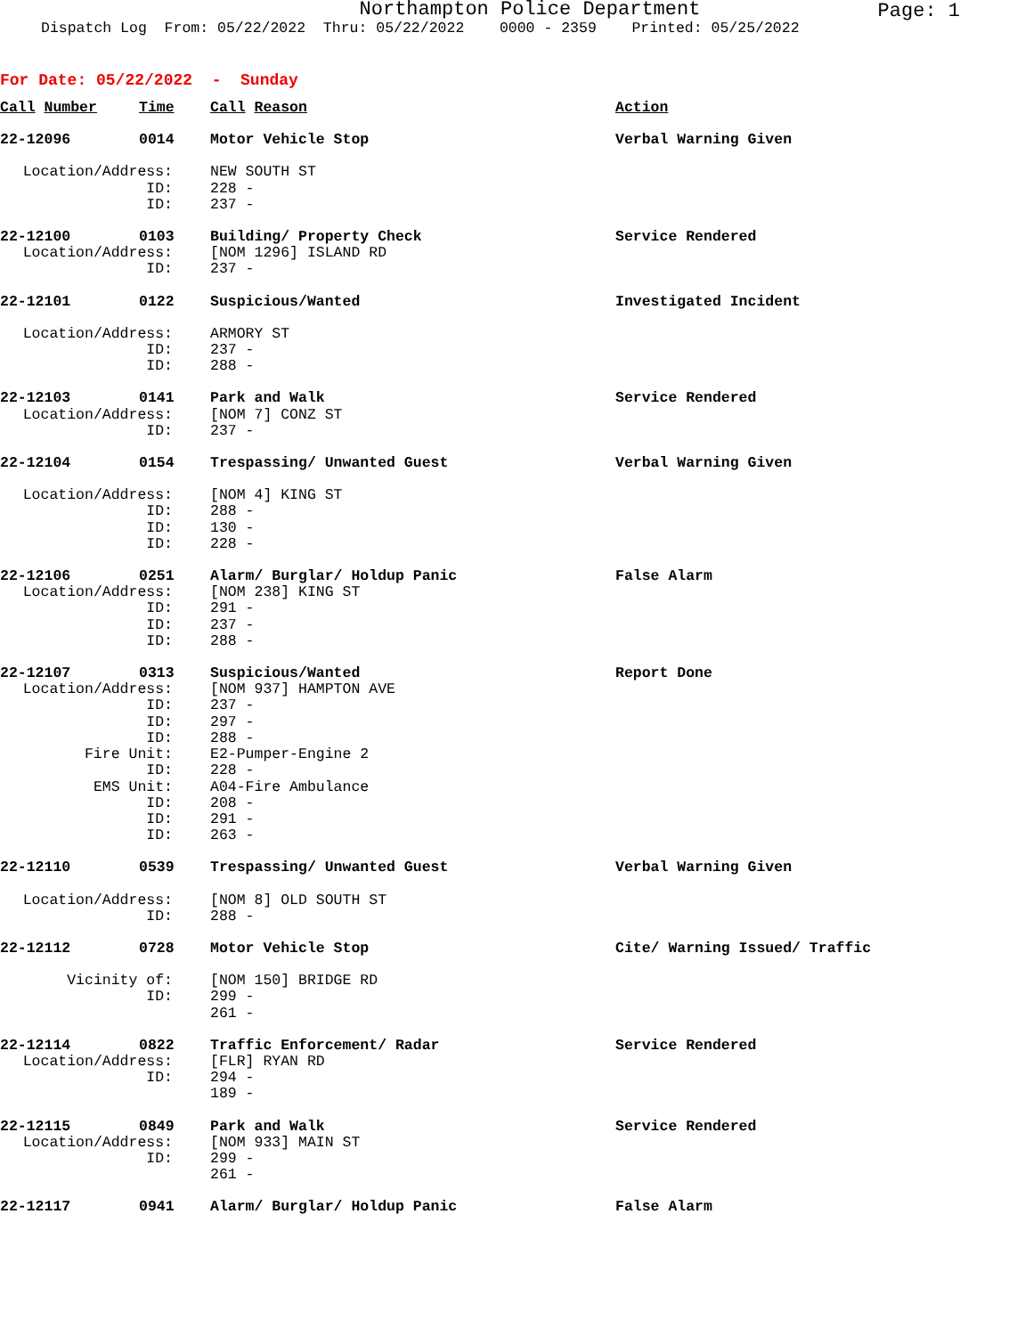Northampton Police Department
Page: 1
Dispatch Log From: 05/22/2022 Thru: 05/22/2022 0000 - 2359 Printed: 05/25/2022
For Date: 05/22/2022 - Sunday
| Call Number | Time | Call Reason | Action |
| 22-12096 | 0014 | Motor Vehicle Stop | Verbal Warning Given |
| Location/Address: | | NEW SOUTH ST | |
| ID: | | 228 - | |
| ID: | | 237 - | |
| 22-12100 | 0103 | Building/ Property Check | Service Rendered |
| Location/Address: | | [NOM 1296] ISLAND RD | |
| ID: | | 237 - | |
| 22-12101 | 0122 | Suspicious/Wanted | Investigated Incident |
| Location/Address: | | ARMORY ST | |
| ID: | | 237 - | |
| ID: | | 288 - | |
| 22-12103 | 0141 | Park and Walk | Service Rendered |
| Location/Address: | | [NOM 7] CONZ ST | |
| ID: | | 237 - | |
| 22-12104 | 0154 | Trespassing/ Unwanted Guest | Verbal Warning Given |
| Location/Address: | | [NOM 4] KING ST | |
| ID: | | 288 - | |
| ID: | | 130 - | |
| ID: | | 228 - | |
| 22-12106 | 0251 | Alarm/ Burglar/ Holdup Panic | False Alarm |
| Location/Address: | | [NOM 238] KING ST | |
| ID: | | 291 - | |
| ID: | | 237 - | |
| ID: | | 288 - | |
| 22-12107 | 0313 | Suspicious/Wanted | Report Done |
| Location/Address: | | [NOM 937] HAMPTON AVE | |
| ID: | | 237 - | |
| ID: | | 297 - | |
| ID: | | 288 - | |
| Fire Unit: | | E2-Pumper-Engine 2 | |
| ID: | | 228 - | |
| EMS Unit: | | A04-Fire Ambulance | |
| ID: | | 208 - | |
| ID: | | 291 - | |
| ID: | | 263 - | |
| 22-12110 | 0539 | Trespassing/ Unwanted Guest | Verbal Warning Given |
| Location/Address: | | [NOM 8] OLD SOUTH ST | |
| ID: | | 288 - | |
| 22-12112 | 0728 | Motor Vehicle Stop | Cite/ Warning Issued/ Traffic |
| Vicinity of: | | [NOM 150] BRIDGE RD | |
| ID: | | 299 - | |
| | | 261 - | |
| 22-12114 | 0822 | Traffic Enforcement/ Radar | Service Rendered |
| Location/Address: | | [FLR] RYAN RD | |
| ID: | | 294 - | |
| | | 189 - | |
| 22-12115 | 0849 | Park and Walk | Service Rendered |
| Location/Address: | | [NOM 933] MAIN ST | |
| ID: | | 299 - | |
| | | 261 - | |
| 22-12117 | 0941 | Alarm/ Burglar/ Holdup Panic | False Alarm |